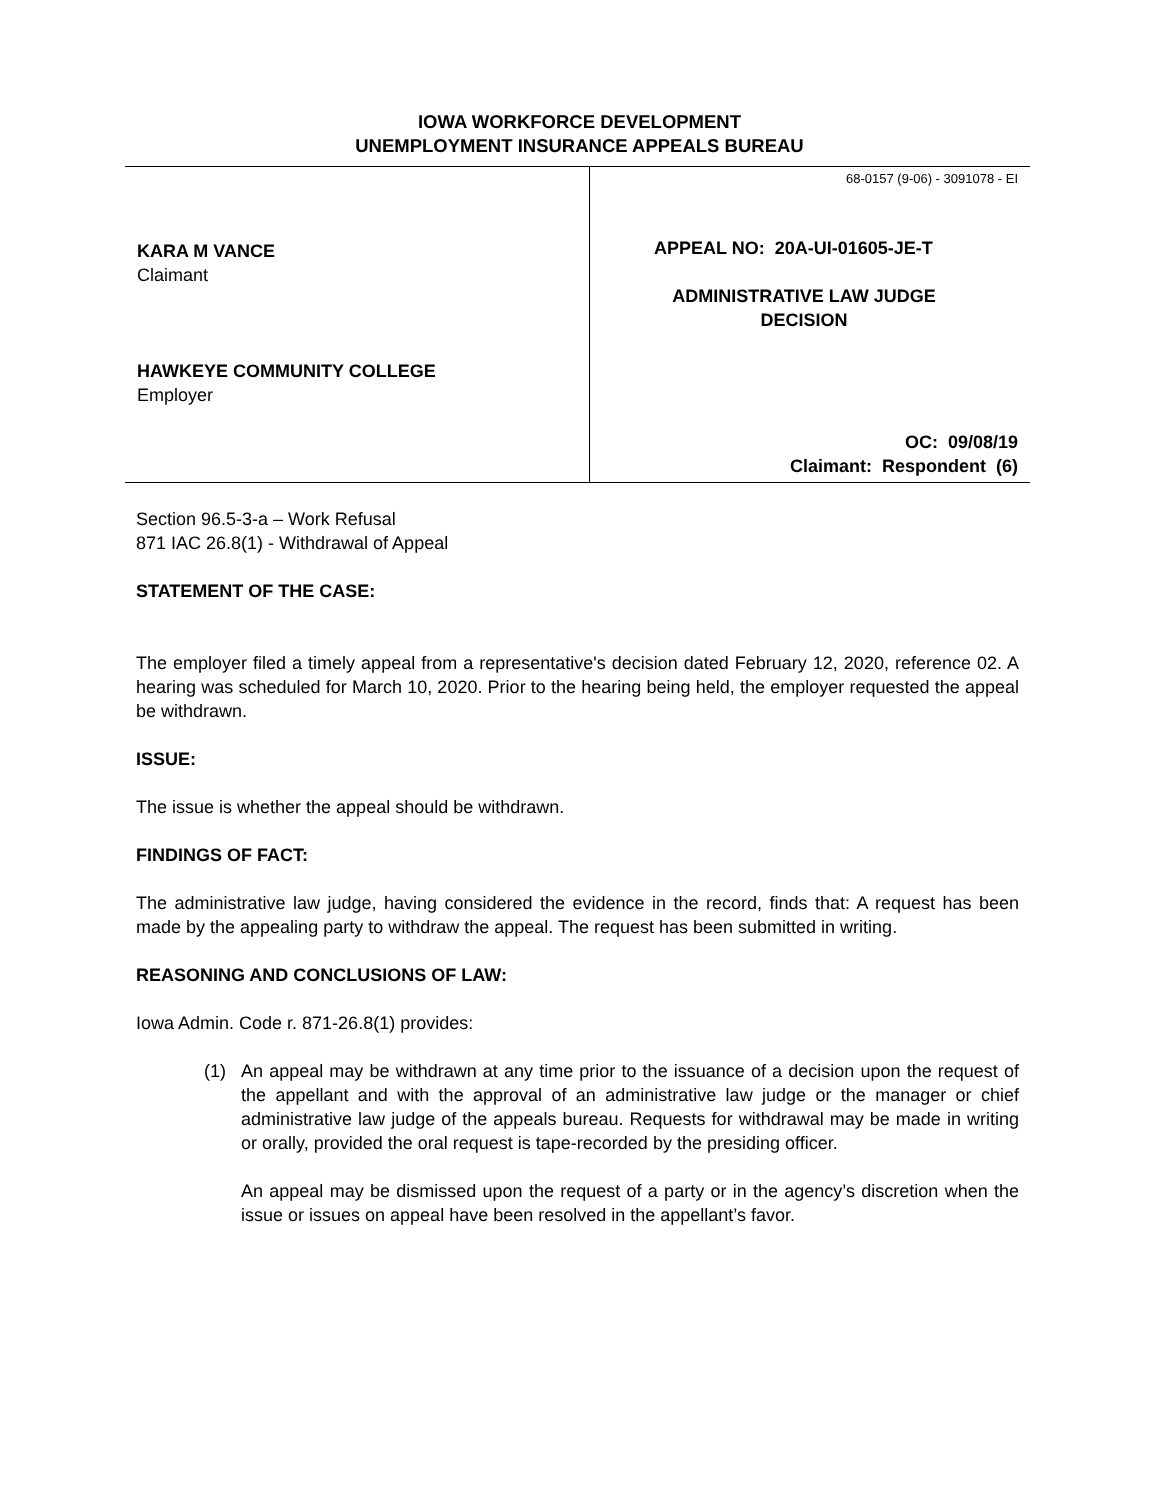IOWA WORKFORCE DEVELOPMENT
UNEMPLOYMENT INSURANCE APPEALS BUREAU
KARA M VANCE
Claimant
HAWKEYE COMMUNITY COLLEGE
Employer
68-0157 (9-06) - 3091078 - EI
APPEAL NO: 20A-UI-01605-JE-T
ADMINISTRATIVE LAW JUDGE
DECISION
OC: 09/08/19
Claimant: Respondent (6)
Section 96.5-3-a – Work Refusal
871 IAC 26.8(1) - Withdrawal of Appeal
STATEMENT OF THE CASE:
The employer filed a timely appeal from a representative's decision dated February 12, 2020, reference 02. A hearing was scheduled for March 10, 2020. Prior to the hearing being held, the employer requested the appeal be withdrawn.
ISSUE:
The issue is whether the appeal should be withdrawn.
FINDINGS OF FACT:
The administrative law judge, having considered the evidence in the record, finds that: A request has been made by the appealing party to withdraw the appeal. The request has been submitted in writing.
REASONING AND CONCLUSIONS OF LAW:
Iowa Admin. Code r. 871-26.8(1) provides:
(1) An appeal may be withdrawn at any time prior to the issuance of a decision upon the request of the appellant and with the approval of an administrative law judge or the manager or chief administrative law judge of the appeals bureau. Requests for withdrawal may be made in writing or orally, provided the oral request is tape-recorded by the presiding officer.
An appeal may be dismissed upon the request of a party or in the agency’s discretion when the issue or issues on appeal have been resolved in the appellant’s favor.